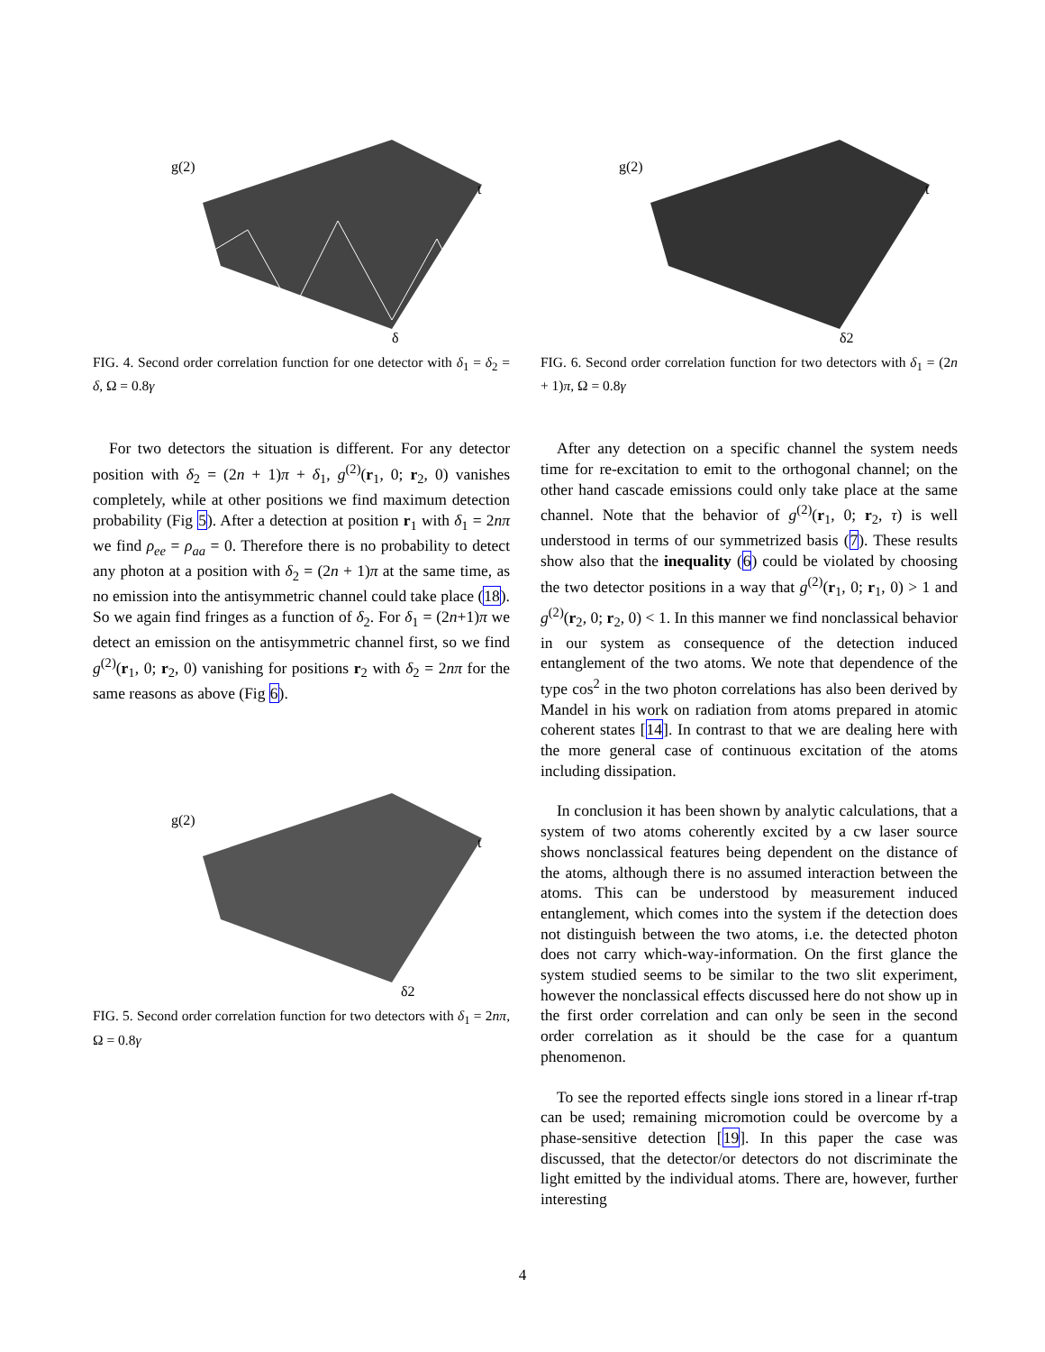g(2)
t
δ
FIG. 4. Second order correlation function for one detector with δ<sub>1</sub> = δ<sub>2</sub> = δ, Ω = 0.8γ
For two detectors the situation is different. For any detector position with δ<sub>2</sub> = (2n + 1)π + δ<sub>1</sub>, g<sup>(2)</sup>(r<sub>1</sub>, 0; r<sub>2</sub>, 0) vanishes completely, while at other positions we find maximum detection probability (Fig 5). After a detection at position r<sub>1</sub> with δ<sub>1</sub> = 2nπ we find ρ<sub>ee</sub> = ρ<sub>aa</sub> = 0. Therefore there is no probability to detect any photon at a position with δ<sub>2</sub> = (2n + 1)π at the same time, as no emission into the antisymmetric channel could take place (18). So we again find fringes as a function of δ<sub>2</sub>. For δ<sub>1</sub> = (2n+1)π we detect an emission on the antisymmetric channel first, so we find g<sup>(2)</sup>(r<sub>1</sub>, 0; r<sub>2</sub>, 0) vanishing for positions r<sub>2</sub> with δ<sub>2</sub> = 2nπ for the same reasons as above (Fig 6).
g(2)
t
δ2
FIG. 5. Second order correlation function for two detectors with δ<sub>1</sub> = 2nπ, Ω = 0.8γ
g(2)
t
δ2
FIG. 6. Second order correlation function for two detectors with δ<sub>1</sub> = (2n + 1)π, Ω = 0.8γ
After any detection on a specific channel the system needs time for re-excitation to emit to the orthogonal channel; on the other hand cascade emissions could only take place at the same channel. Note that the behavior of g<sup>(2)</sup>(r<sub>1</sub>, 0; r<sub>2</sub>, τ) is well understood in terms of our symmetrized basis (7). These results show also that the inequality (6) could be violated by choosing the two detector positions in a way that g<sup>(2)</sup>(r<sub>1</sub>, 0; r<sub>1</sub>, 0) > 1 and g<sup>(2)</sup>(r<sub>2</sub>, 0; r<sub>2</sub>, 0) < 1. In this manner we find nonclassical behavior in our system as consequence of the detection induced entanglement of the two atoms. We note that dependence of the type cos<sup>2</sup> in the two photon correlations has also been derived by Mandel in his work on radiation from atoms prepared in atomic coherent states [14]. In contrast to that we are dealing here with the more general case of continuous excitation of the atoms including dissipation.
In conclusion it has been shown by analytic calculations, that a system of two atoms coherently excited by a cw laser source shows nonclassical features being dependent on the distance of the atoms, although there is no assumed interaction between the atoms. This can be understood by measurement induced entanglement, which comes into the system if the detection does not distinguish between the two atoms, i.e. the detected photon does not carry which-way-information. On the first glance the system studied seems to be similar to the two slit experiment, however the nonclassical effects discussed here do not show up in the first order correlation and can only be seen in the second order correlation as it should be the case for a quantum phenomenon.
To see the reported effects single ions stored in a linear rf-trap can be used; remaining micromotion could be overcome by a phase-sensitive detection [19]. In this paper the case was discussed, that the detector/or detectors do not discriminate the light emitted by the individual atoms. There are, however, further interesting
4